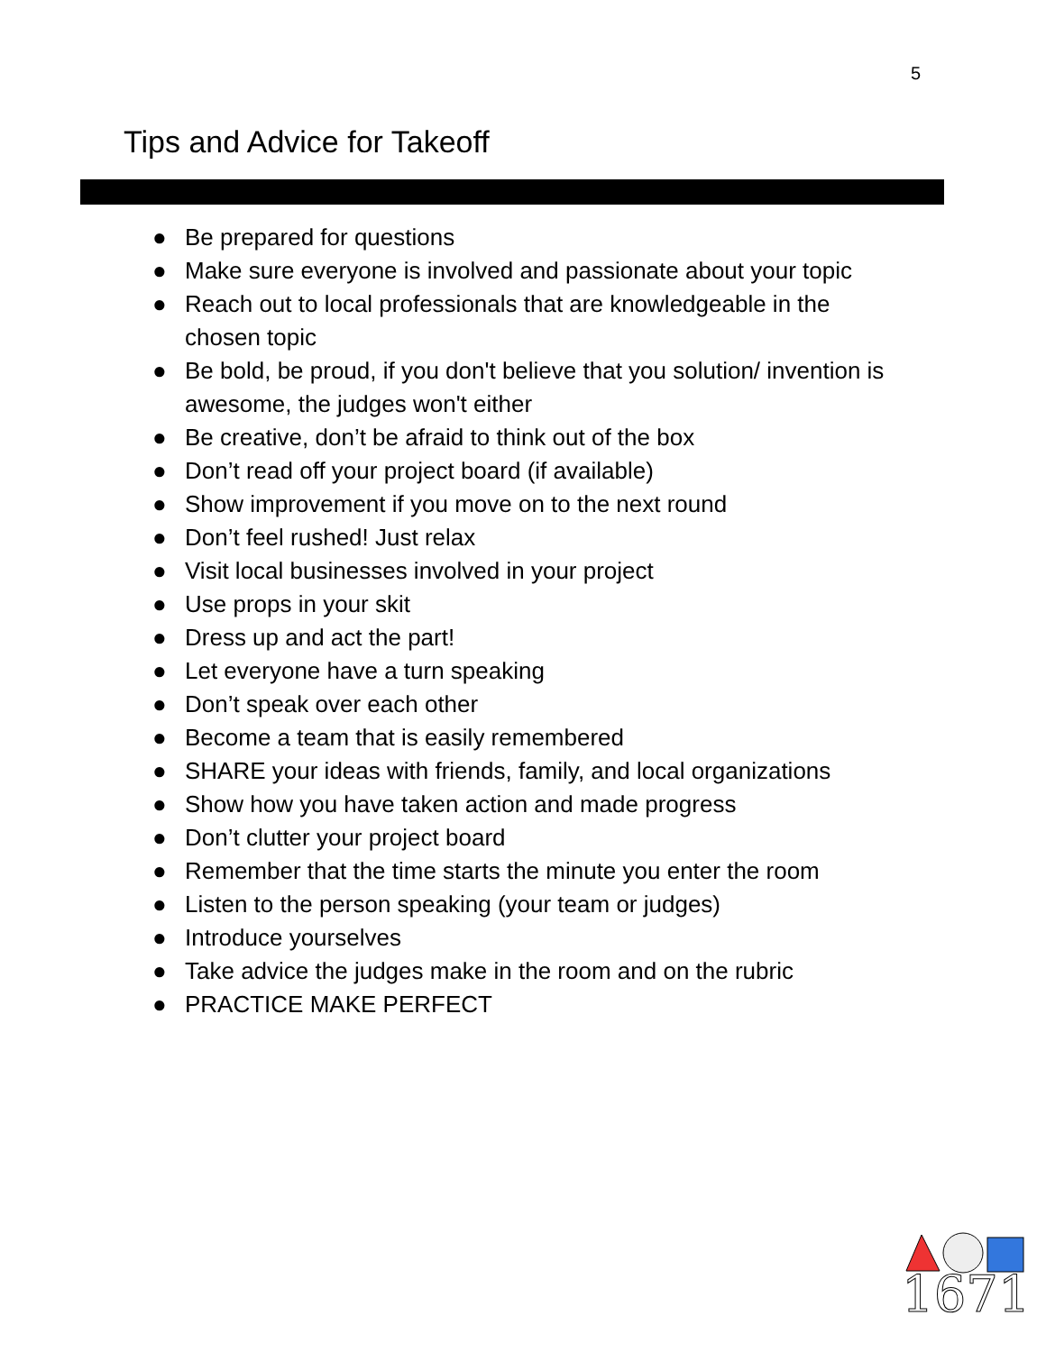5
Tips and Advice for Takeoff
● Be prepared for questions
● Make sure everyone is involved and passionate about your topic
● Reach out to local professionals that are knowledgeable in the chosen topic
● Be bold, be proud, if you don't believe that you solution/ invention is awesome, the judges won't either
● Be creative, don’t be afraid to think out of the box
● Don’t read off your project board (if available)
● Show improvement if you move on to the next round
● Don’t feel rushed! Just relax
● Visit local businesses involved in your project
● Use props in your skit
● Dress up and act the part!
● Let everyone have a turn speaking
● Don’t speak over each other
● Become a team that is easily remembered
● SHARE your ideas with friends, family, and local organizations
● Show how you have taken action and made progress
● Don’t clutter your project board
● Remember that the time starts the minute you enter the room
● Listen to the person speaking (your team or judges)
● Introduce yourselves
● Take advice the judges make in the room and on the rubric
● PRACTICE MAKE PERFECT
1671